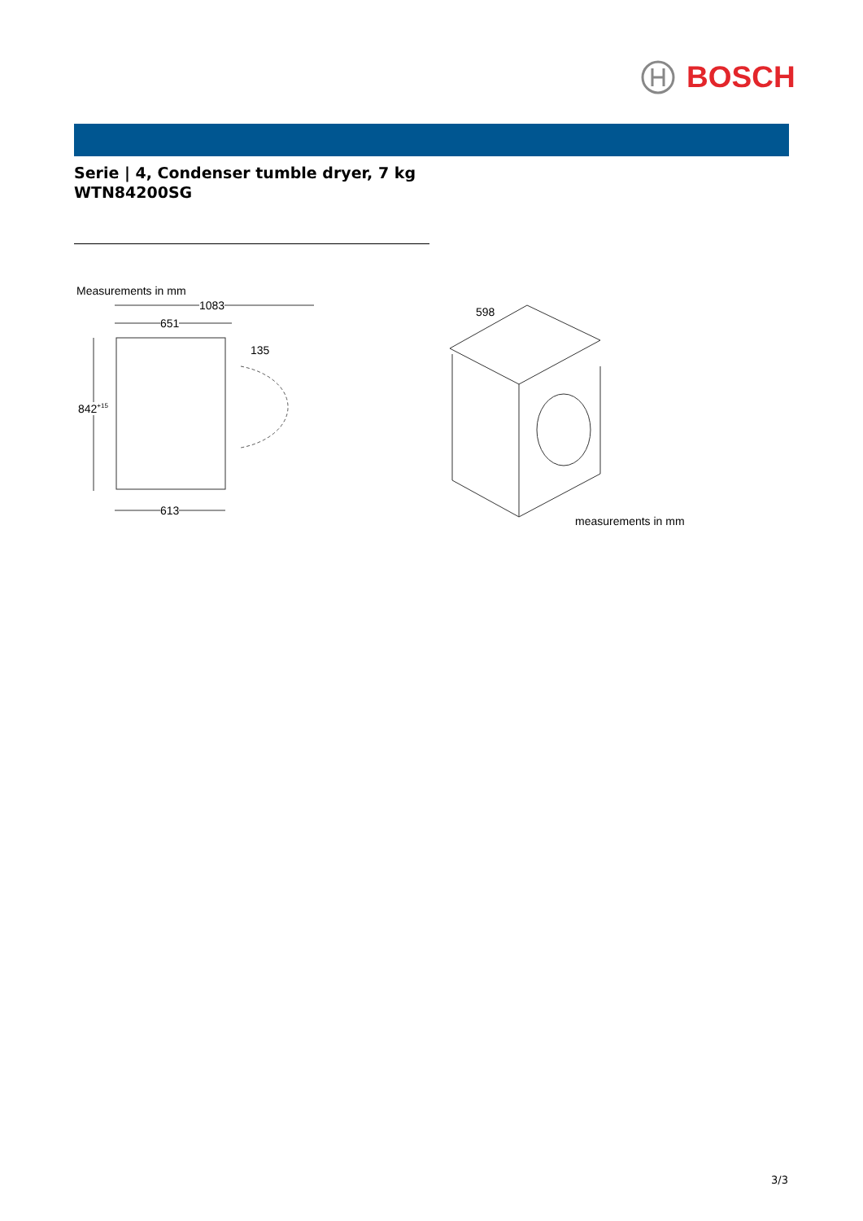BOSCH
Serie | 4, Condenser tumble dryer, 7 kg
WTN84200SG
Measurements in mm
1083
651
135
842<sup>+15</sup>
613
598
measurements in mm
3/3